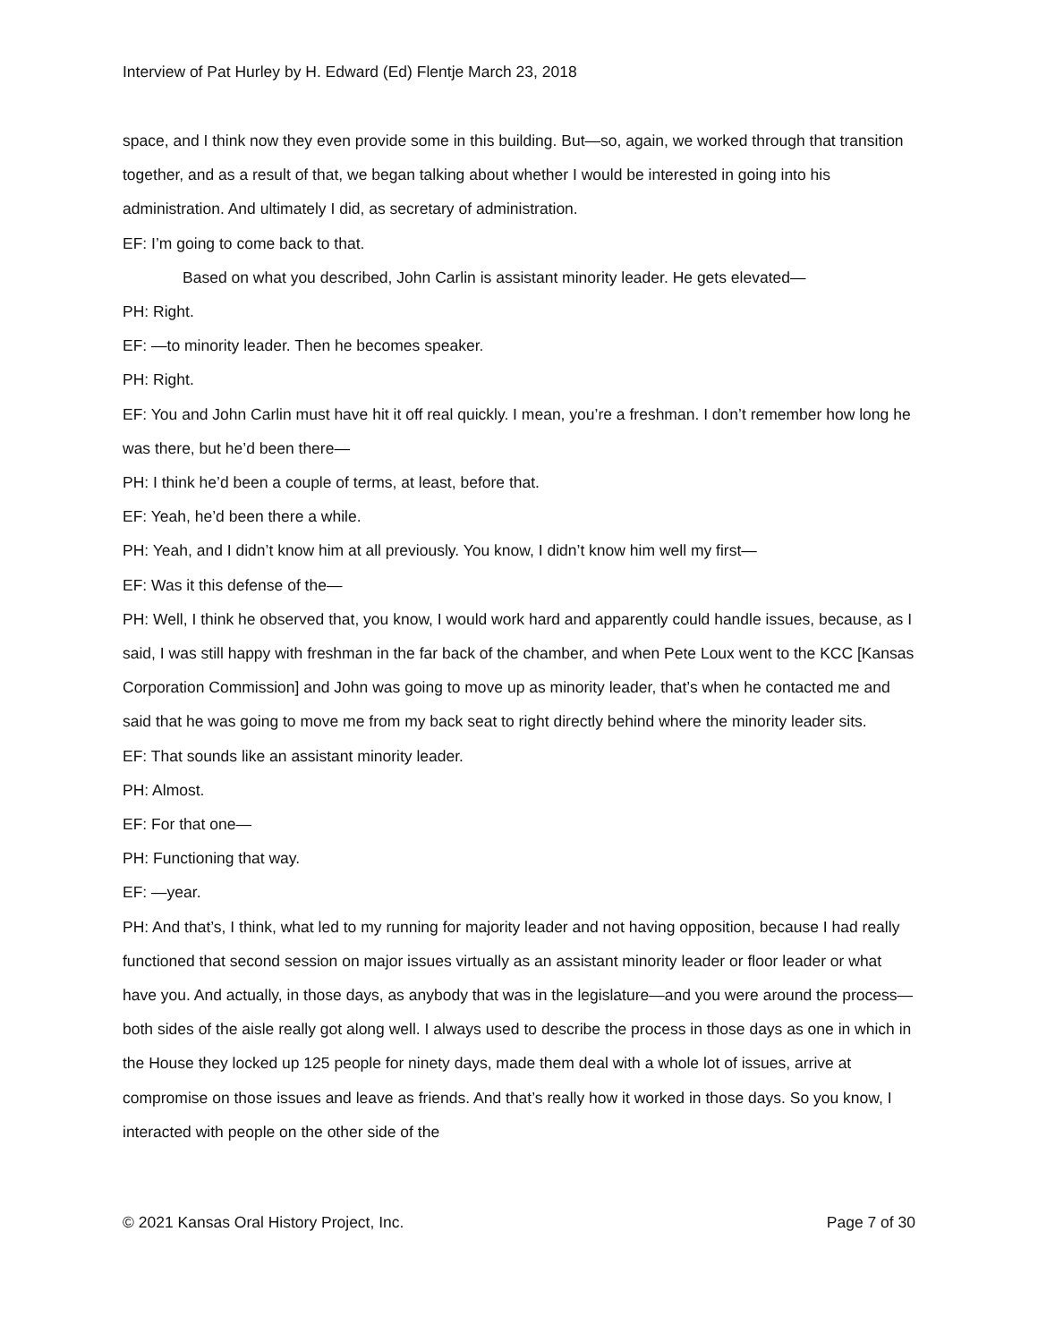Interview of Pat Hurley by H. Edward (Ed) Flentje March 23, 2018
space, and I think now they even provide some in this building. But—so, again, we worked through that transition together, and as a result of that, we began talking about whether I would be interested in going into his administration. And ultimately I did, as secretary of administration.
EF: I’m going to come back to that.
Based on what you described, John Carlin is assistant minority leader. He gets elevated—
PH: Right.
EF: —to minority leader. Then he becomes speaker.
PH: Right.
EF: You and John Carlin must have hit it off real quickly. I mean, you’re a freshman. I don’t remember how long he was there, but he’d been there—
PH: I think he’d been a couple of terms, at least, before that.
EF: Yeah, he’d been there a while.
PH: Yeah, and I didn’t know him at all previously. You know, I didn’t know him well my first—
EF: Was it this defense of the—
PH: Well, I think he observed that, you know, I would work hard and apparently could handle issues, because, as I said, I was still happy with freshman in the far back of the chamber, and when Pete Loux went to the KCC [Kansas Corporation Commission] and John was going to move up as minority leader, that’s when he contacted me and said that he was going to move me from my back seat to right directly behind where the minority leader sits.
EF: That sounds like an assistant minority leader.
PH: Almost.
EF: For that one—
PH: Functioning that way.
EF: —year.
PH: And that’s, I think, what led to my running for majority leader and not having opposition, because I had really functioned that second session on major issues virtually as an assistant minority leader or floor leader or what have you. And actually, in those days, as anybody that was in the legislature—and you were around the process—both sides of the aisle really got along well. I always used to describe the process in those days as one in which in the House they locked up 125 people for ninety days, made them deal with a whole lot of issues, arrive at compromise on those issues and leave as friends. And that’s really how it worked in those days. So you know, I interacted with people on the other side of the
© 2021 Kansas Oral History Project, Inc. Page 7 of 30